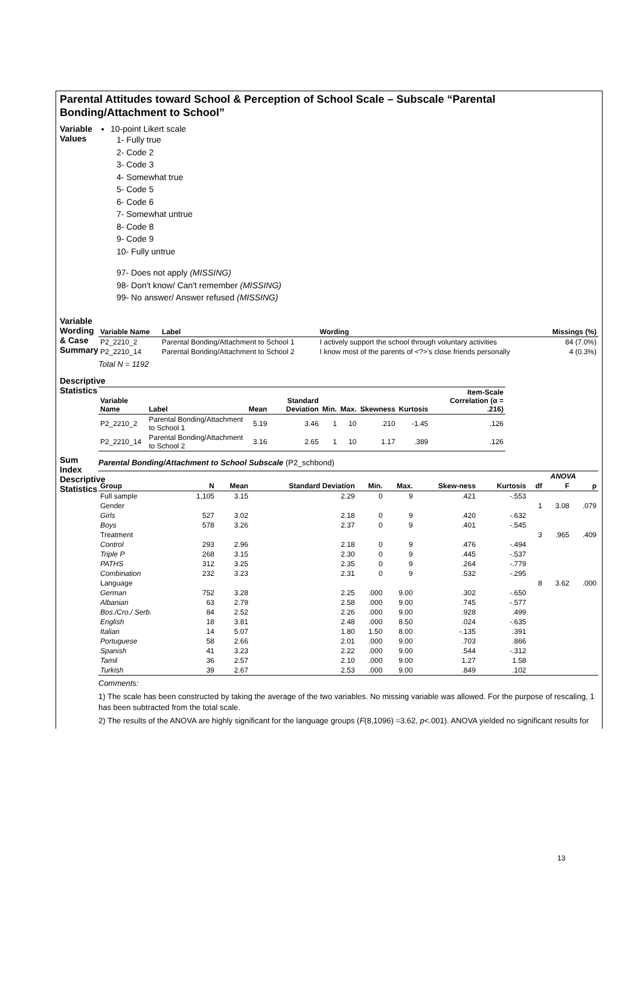Parental Attitudes toward School & Perception of School Scale – Subscale “Parental Bonding/Attachment to School”
Variable Values
10-point Likert scale
1- Fully true
2- Code 2
3- Code 3
4- Somewhat true
5- Code 5
6- Code 6
7- Somewhat untrue
8- Code 8
9- Code 9
10- Fully untrue
97- Does not apply (MISSING)
98- Don't know/ Can't remember (MISSING)
99- No answer/ Answer refused (MISSING)
Variable Wording & Case Summary
| Variable Name | Label | Wording | Missings (%) |
| --- | --- | --- | --- |
| P2_2210_2 | Parental Bonding/Attachment to School 1 | I actively support the school through voluntary activities | 84 (7.0%) |
| P2_2210_14 | Parental Bonding/Attachment to School 2 | I know most of the parents of <?>'s close friends personally | 4 (0.3%) |
Total N = 1192
Descriptive Statistics
| Variable Name | Label | Mean | Standard Deviation | Min. | Max. | Skewness | Kurtosis | Item-Scale Correlation (α = .216) |
| --- | --- | --- | --- | --- | --- | --- | --- | --- |
| P2_2210_2 | Parental Bonding/Attachment to School 1 | 5.19 | 3.46 | 1 | 10 | .210 | -1.45 | .126 |
| P2_2210_14 | Parental Bonding/Attachment to School 2 | 3.16 | 2.65 | 1 | 10 | 1.17 | .389 | .126 |
Sum Index Descriptive Statistics
Parental Bonding/Attachment to School Subscale (P2_schbond)
| Group | N | Mean | Standard Deviation | Min. | Max. | Skew-ness | Kurtosis | ANOVA | | |
| --- | --- | --- | --- | --- | --- | --- | --- | --- | --- | --- |
| | | | | | | | | df | F | p |
| Full sample | 1,105 | 3.15 | 2.29 | 0 | 9 | .421 | -.553 | | | |
| Gender | | | | | | | | 1 | 3.08 | .079 |
| Girls | 527 | 3.02 | 2.18 | 0 | 9 | .420 | -.632 | | | |
| Boys | 578 | 3.26 | 2.37 | 0 | 9 | .401 | -.545 | | | |
| Treatment | | | | | | | | 3 | .965 | .409 |
| Control | 293 | 2.96 | 2.18 | 0 | 9 | .476 | -.494 | | | |
| Triple P | 268 | 3.15 | 2.30 | 0 | 9 | .445 | -.537 | | | |
| PATHS | 312 | 3.25 | 2.35 | 0 | 9 | .264 | -.779 | | | |
| Combination | 232 | 3.23 | 2.31 | 0 | 9 | .532 | -.295 | | | |
| Language | | | | | | | | 8 | 3.62 | .000 |
| German | 752 | 3.28 | 2.25 | .000 | 9.00 | .302 | -.650 | | | |
| Albanian | 63 | 2.79 | 2.58 | .000 | 9.00 | .745 | -.577 | | | |
| Bos./Cro./ Serb. | 84 | 2.52 | 2.26 | .000 | 9.00 | .928 | .499 | | | |
| English | 18 | 3.81 | 2.48 | .000 | 8.50 | .024 | -.635 | | | |
| Italian | 14 | 5.07 | 1.80 | 1.50 | 8.00 | -.135 | .391 | | | |
| Portuguese | 58 | 2.66 | 2.01 | .000 | 9.00 | .703 | .866 | | | |
| Spanish | 41 | 3.23 | 2.22 | .000 | 9.00 | .544 | -.312 | | | |
| Tamil | 36 | 2.57 | 2.10 | .000 | 9.00 | 1.27 | 1.58 | | | |
| Turkish | 39 | 2.67 | 2.53 | .000 | 9.00 | .849 | .102 | | | |
Comments:
1) The scale has been constructed by taking the average of the two variables. No missing variable was allowed. For the purpose of rescaling, 1 has been subtracted from the total scale.
2) The results of the ANOVA are highly significant for the language groups (F(8,1096) =3.62, p<.001). ANOVA yielded no significant results for
13